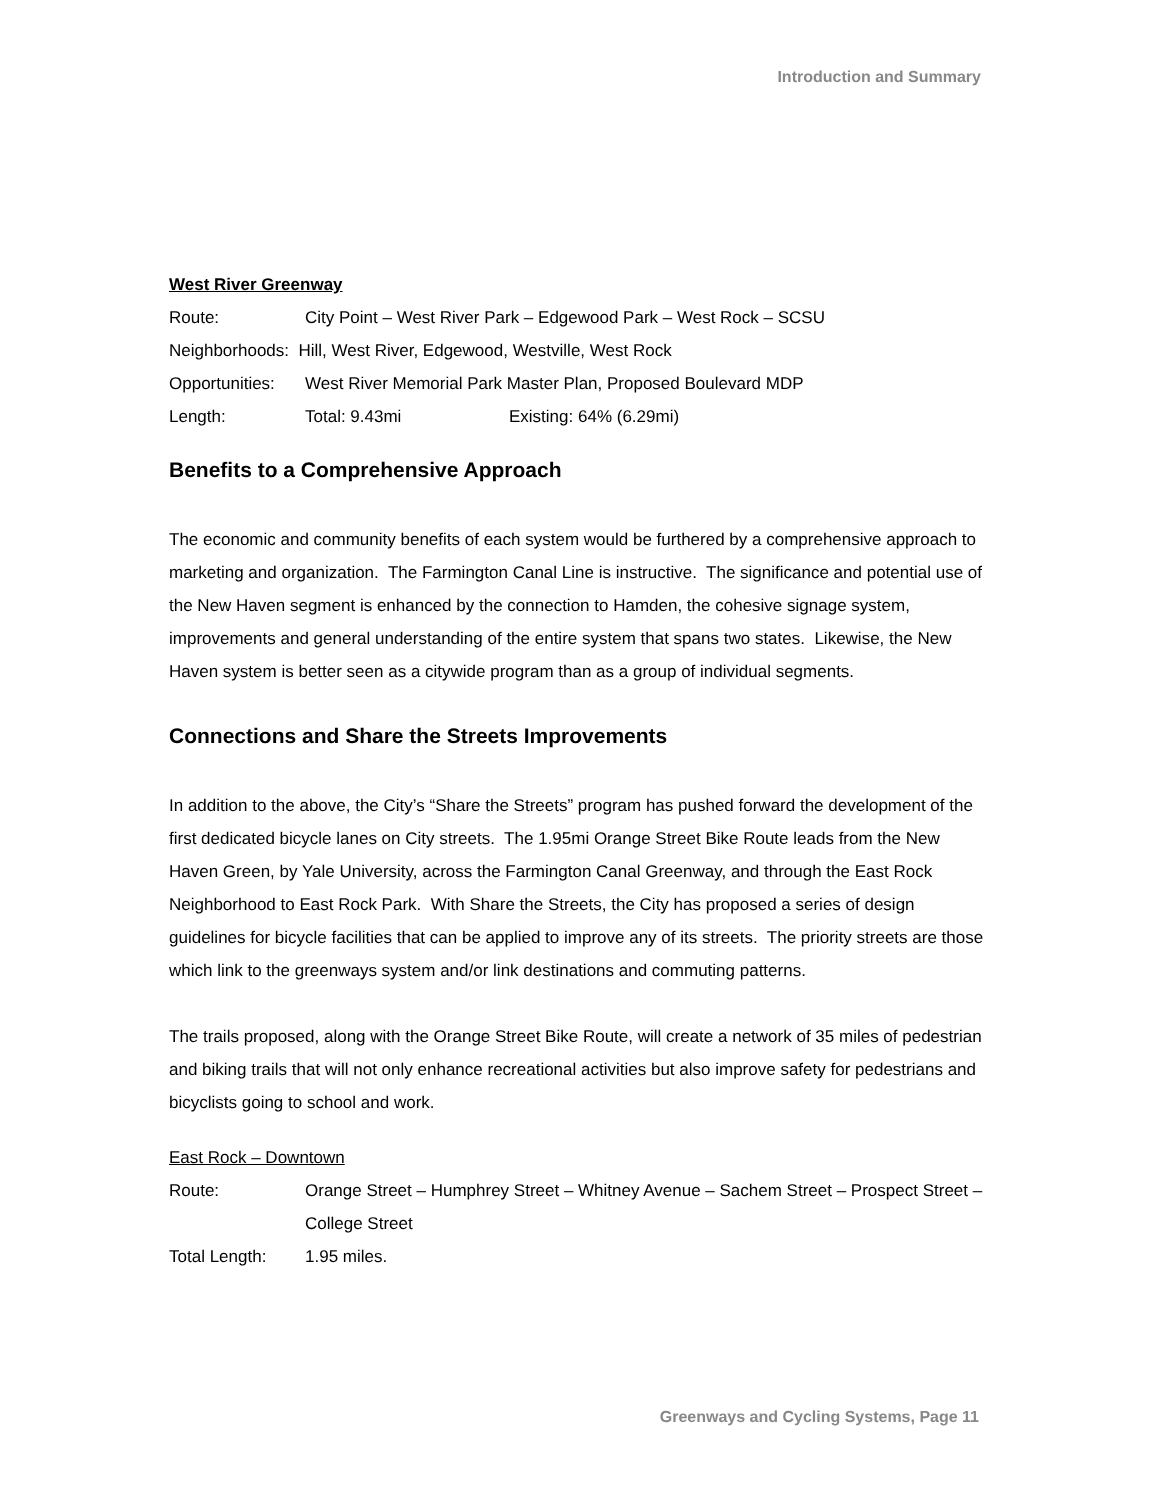Introduction and Summary
West River Greenway
Route: City Point – West River Park – Edgewood Park – West Rock – SCSU
Neighborhoods: Hill, West River, Edgewood, Westville, West Rock
Opportunities: West River Memorial Park Master Plan, Proposed Boulevard MDP
Length: Total: 9.43mi Existing: 64% (6.29mi)
Benefits to a Comprehensive Approach
The economic and community benefits of each system would be furthered by a comprehensive approach to marketing and organization. The Farmington Canal Line is instructive. The significance and potential use of the New Haven segment is enhanced by the connection to Hamden, the cohesive signage system, improvements and general understanding of the entire system that spans two states. Likewise, the New Haven system is better seen as a citywide program than as a group of individual segments.
Connections and Share the Streets Improvements
In addition to the above, the City’s “Share the Streets” program has pushed forward the development of the first dedicated bicycle lanes on City streets. The 1.95mi Orange Street Bike Route leads from the New Haven Green, by Yale University, across the Farmington Canal Greenway, and through the East Rock Neighborhood to East Rock Park. With Share the Streets, the City has proposed a series of design guidelines for bicycle facilities that can be applied to improve any of its streets. The priority streets are those which link to the greenways system and/or link destinations and commuting patterns.
The trails proposed, along with the Orange Street Bike Route, will create a network of 35 miles of pedestrian and biking trails that will not only enhance recreational activities but also improve safety for pedestrians and bicyclists going to school and work.
East Rock – Downtown
Route: Orange Street – Humphrey Street – Whitney Avenue – Sachem Street – Prospect Street – College Street
Total Length: 1.95 miles.
Greenways and Cycling Systems, Page 11